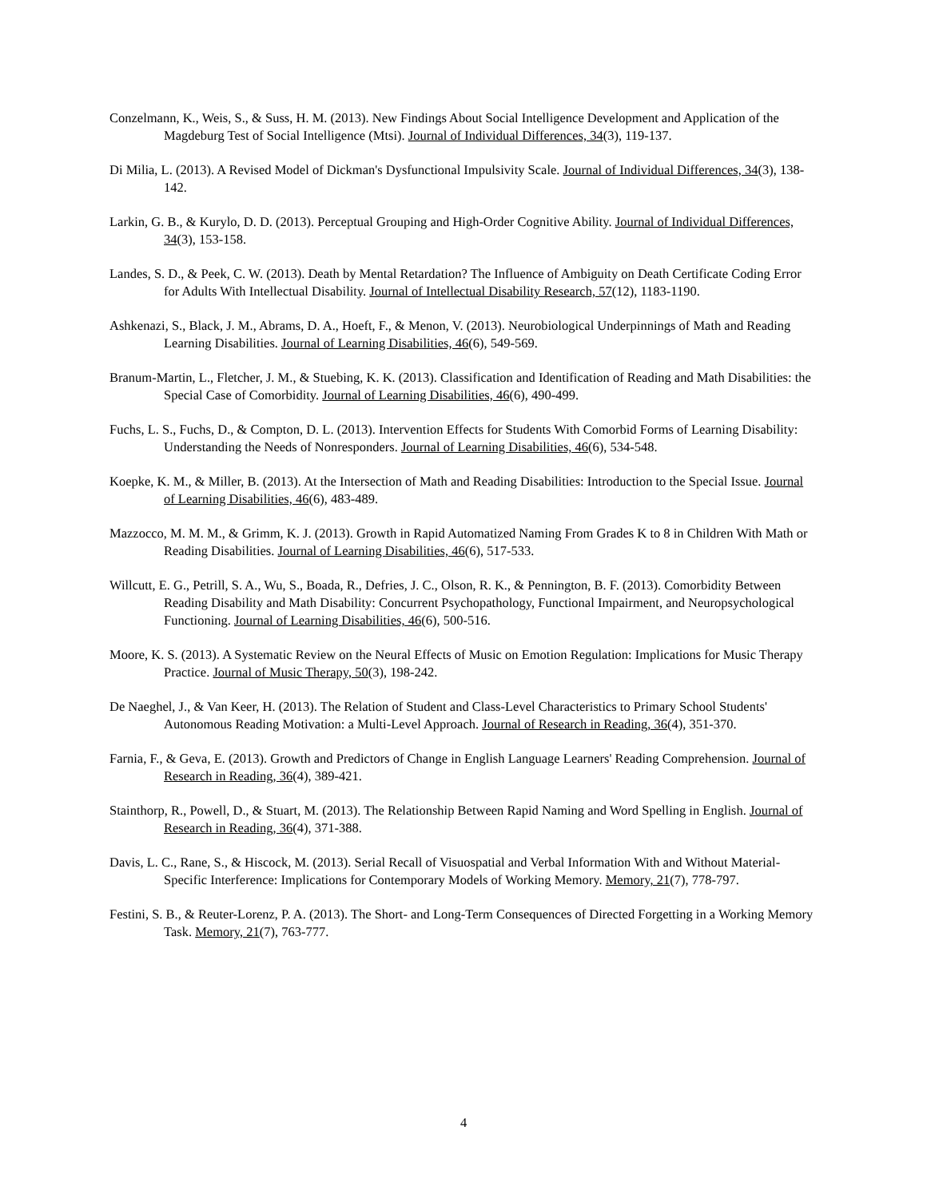Conzelmann, K., Weis, S., & Suss, H. M. (2013). New Findings About Social Intelligence Development and Application of the Magdeburg Test of Social Intelligence (Mtsi). Journal of Individual Differences, 34(3), 119-137.
Di Milia, L. (2013). A Revised Model of Dickman's Dysfunctional Impulsivity Scale. Journal of Individual Differences, 34(3), 138-142.
Larkin, G. B., & Kurylo, D. D. (2013). Perceptual Grouping and High-Order Cognitive Ability. Journal of Individual Differences, 34(3), 153-158.
Landes, S. D., & Peek, C. W. (2013). Death by Mental Retardation? The Influence of Ambiguity on Death Certificate Coding Error for Adults With Intellectual Disability. Journal of Intellectual Disability Research, 57(12), 1183-1190.
Ashkenazi, S., Black, J. M., Abrams, D. A., Hoeft, F., & Menon, V. (2013). Neurobiological Underpinnings of Math and Reading Learning Disabilities. Journal of Learning Disabilities, 46(6), 549-569.
Branum-Martin, L., Fletcher, J. M., & Stuebing, K. K. (2013). Classification and Identification of Reading and Math Disabilities: the Special Case of Comorbidity. Journal of Learning Disabilities, 46(6), 490-499.
Fuchs, L. S., Fuchs, D., & Compton, D. L. (2013). Intervention Effects for Students With Comorbid Forms of Learning Disability: Understanding the Needs of Nonresponders. Journal of Learning Disabilities, 46(6), 534-548.
Koepke, K. M., & Miller, B. (2013). At the Intersection of Math and Reading Disabilities: Introduction to the Special Issue. Journal of Learning Disabilities, 46(6), 483-489.
Mazzocco, M. M. M., & Grimm, K. J. (2013). Growth in Rapid Automatized Naming From Grades K to 8 in Children With Math or Reading Disabilities. Journal of Learning Disabilities, 46(6), 517-533.
Willcutt, E. G., Petrill, S. A., Wu, S., Boada, R., Defries, J. C., Olson, R. K., & Pennington, B. F. (2013). Comorbidity Between Reading Disability and Math Disability: Concurrent Psychopathology, Functional Impairment, and Neuropsychological Functioning. Journal of Learning Disabilities, 46(6), 500-516.
Moore, K. S. (2013). A Systematic Review on the Neural Effects of Music on Emotion Regulation: Implications for Music Therapy Practice. Journal of Music Therapy, 50(3), 198-242.
De Naeghel, J., & Van Keer, H. (2013). The Relation of Student and Class-Level Characteristics to Primary School Students' Autonomous Reading Motivation: a Multi-Level Approach. Journal of Research in Reading, 36(4), 351-370.
Farnia, F., & Geva, E. (2013). Growth and Predictors of Change in English Language Learners' Reading Comprehension. Journal of Research in Reading, 36(4), 389-421.
Stainthorp, R., Powell, D., & Stuart, M. (2013). The Relationship Between Rapid Naming and Word Spelling in English. Journal of Research in Reading, 36(4), 371-388.
Davis, L. C., Rane, S., & Hiscock, M. (2013). Serial Recall of Visuospatial and Verbal Information With and Without Material-Specific Interference: Implications for Contemporary Models of Working Memory. Memory, 21(7), 778-797.
Festini, S. B., & Reuter-Lorenz, P. A. (2013). The Short- and Long-Term Consequences of Directed Forgetting in a Working Memory Task. Memory, 21(7), 763-777.
4